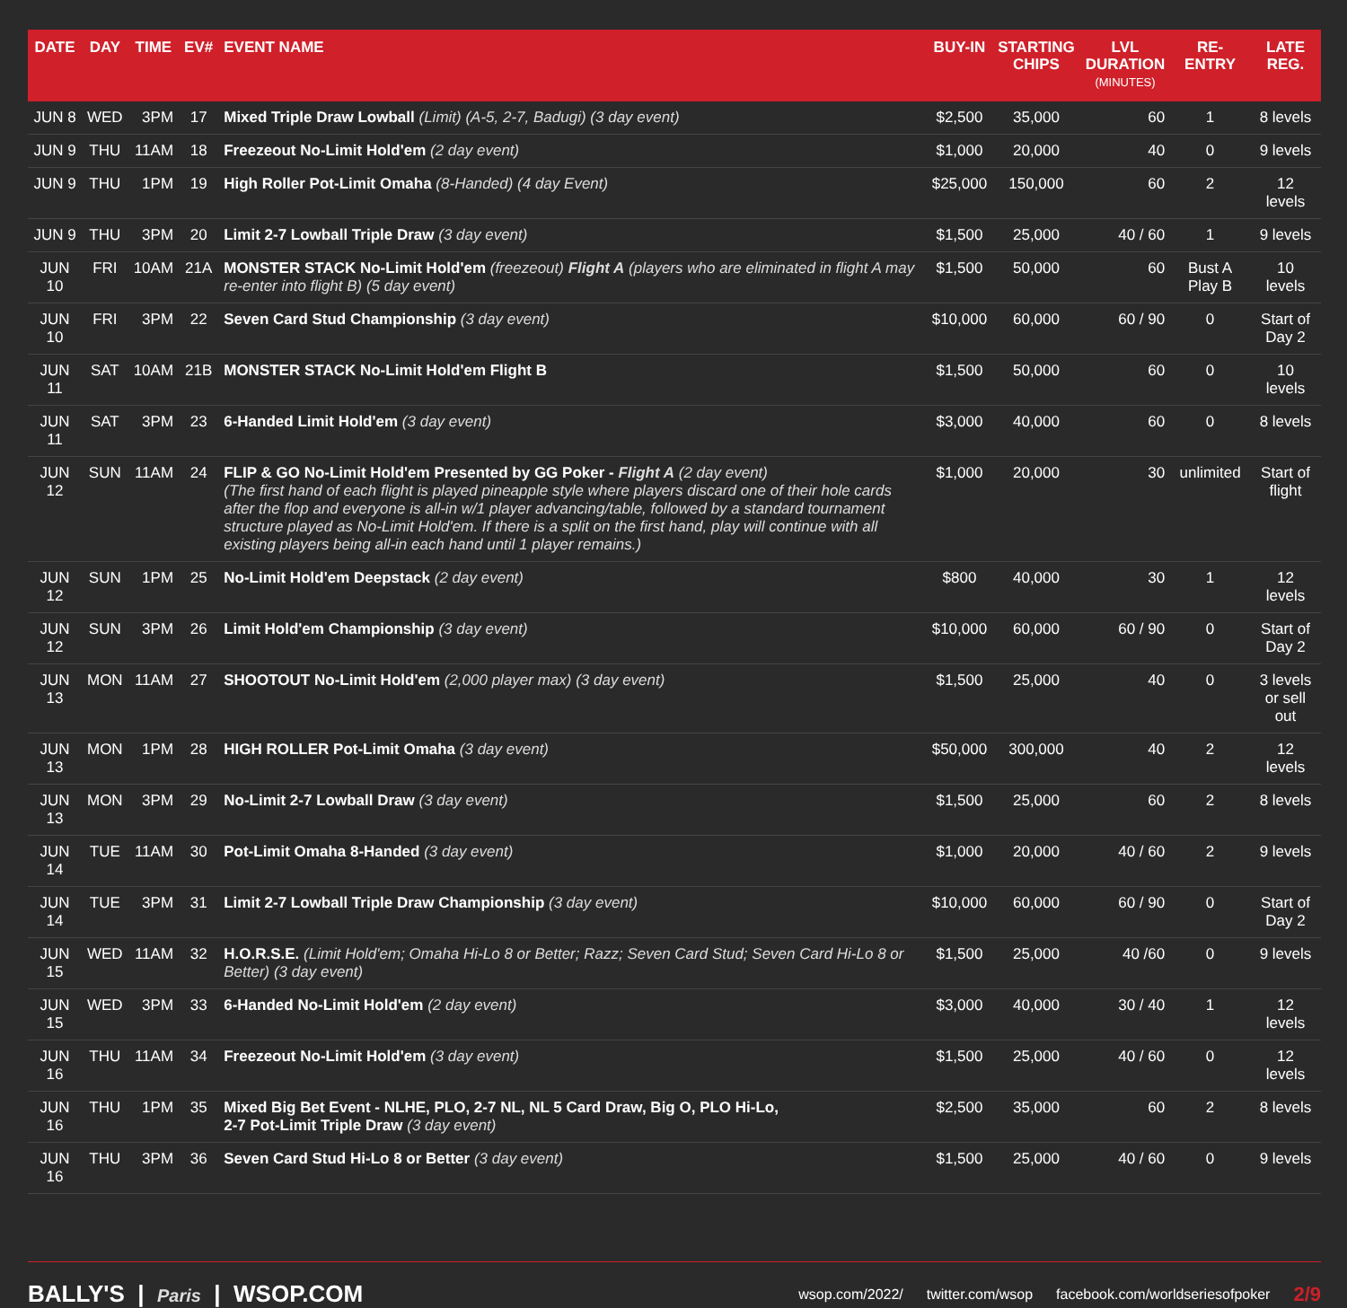| DATE | DAY | TIME | EV# | EVENT NAME | BUY-IN | STARTING CHIPS | LVL DURATION (MINUTES) | RE-ENTRY | LATE REG. |
| --- | --- | --- | --- | --- | --- | --- | --- | --- | --- |
| JUN 8 | WED | 3PM | 17 | Mixed Triple Draw Lowball (Limit) (A-5, 2-7, Badugi) (3 day event) | $2,500 | 35,000 | 60 | 1 | 8 levels |
| JUN 9 | THU | 11AM | 18 | Freezeout No-Limit Hold'em (2 day event) | $1,000 | 20,000 | 40 | 0 | 9 levels |
| JUN 9 | THU | 1PM | 19 | High Roller Pot-Limit Omaha (8-Handed) (4 day Event) | $25,000 | 150,000 | 60 | 2 | 12 levels |
| JUN 9 | THU | 3PM | 20 | Limit 2-7 Lowball Triple Draw (3 day event) | $1,500 | 25,000 | 40 / 60 | 1 | 9 levels |
| JUN 10 | FRI | 10AM | 21A | MONSTER STACK No-Limit Hold'em (freezeout) Flight A (players who are eliminated in flight A may re-enter into flight B) (5 day event) | $1,500 | 50,000 | 60 | Bust A Play B | 10 levels |
| JUN 10 | FRI | 3PM | 22 | Seven Card Stud Championship (3 day event) | $10,000 | 60,000 | 60 / 90 | 0 | Start of Day 2 |
| JUN 11 | SAT | 10AM | 21B | MONSTER STACK No-Limit Hold'em Flight B | $1,500 | 50,000 | 60 | 0 | 10 levels |
| JUN 11 | SAT | 3PM | 23 | 6-Handed Limit Hold'em (3 day event) | $3,000 | 40,000 | 60 | 0 | 8 levels |
| JUN 12 | SUN | 11AM | 24 | FLIP & GO No-Limit Hold'em Presented by GG Poker - Flight A (2 day event) (The first hand of each flight is played pineapple style where players discard one of their hole cards after the flop and everyone is all-in w/1 player advancing/table, followed by a standard tournament structure played as No-Limit Hold'em. If there is a split on the first hand, play will continue with all existing players being all-in each hand until 1 player remains.) | $1,000 | 20,000 | 30 | unlimited | Start of flight |
| JUN 12 | SUN | 1PM | 25 | No-Limit Hold'em Deepstack (2 day event) | $800 | 40,000 | 30 | 1 | 12 levels |
| JUN 12 | SUN | 3PM | 26 | Limit Hold'em Championship (3 day event) | $10,000 | 60,000 | 60 / 90 | 0 | Start of Day 2 |
| JUN 13 | MON | 11AM | 27 | SHOOTOUT No-Limit Hold'em (2,000 player max) (3 day event) | $1,500 | 25,000 | 40 | 0 | 3 levels or sell out |
| JUN 13 | MON | 1PM | 28 | HIGH ROLLER Pot-Limit Omaha (3 day event) | $50,000 | 300,000 | 40 | 2 | 12 levels |
| JUN 13 | MON | 3PM | 29 | No-Limit 2-7 Lowball Draw (3 day event) | $1,500 | 25,000 | 60 | 2 | 8 levels |
| JUN 14 | TUE | 11AM | 30 | Pot-Limit Omaha 8-Handed (3 day event) | $1,000 | 20,000 | 40 / 60 | 2 | 9 levels |
| JUN 14 | TUE | 3PM | 31 | Limit 2-7 Lowball Triple Draw Championship (3 day event) | $10,000 | 60,000 | 60 / 90 | 0 | Start of Day 2 |
| JUN 15 | WED | 11AM | 32 | H.O.R.S.E. (Limit Hold'em; Omaha Hi-Lo 8 or Better; Razz; Seven Card Stud; Seven Card Hi-Lo 8 or Better) (3 day event) | $1,500 | 25,000 | 40 /60 | 0 | 9 levels |
| JUN 15 | WED | 3PM | 33 | 6-Handed No-Limit Hold'em (2 day event) | $3,000 | 40,000 | 30 / 40 | 1 | 12 levels |
| JUN 16 | THU | 11AM | 34 | Freezeout No-Limit Hold'em (3 day event) | $1,500 | 25,000 | 40 / 60 | 0 | 12 levels |
| JUN 16 | THU | 1PM | 35 | Mixed Big Bet Event - NLHE, PLO, 2-7 NL, NL 5 Card Draw, Big O, PLO Hi-Lo, 2-7 Pot-Limit Triple Draw (3 day event) | $2,500 | 35,000 | 60 | 2 | 8 levels |
| JUN 16 | THU | 3PM | 36 | Seven Card Stud Hi-Lo 8 or Better (3 day event) | $1,500 | 25,000 | 40 / 60 | 0 | 9 levels |
BALLY'S | Paris | WSOP.COM
wsop.com/2022/ twitter.com/wsop facebook.com/worldseriesofpoker 2/9